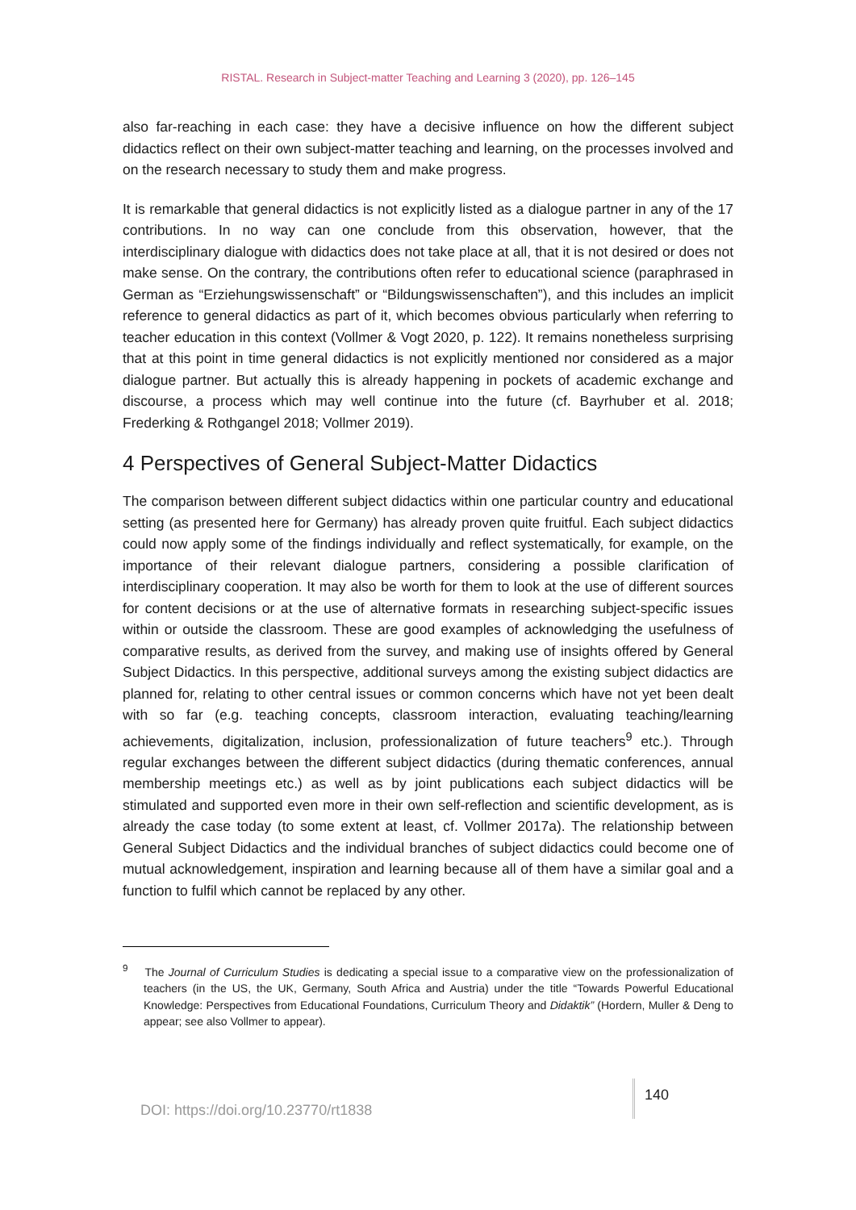RISTAL. Research in Subject-matter Teaching and Learning 3 (2020), pp. 126–145
also far-reaching in each case: they have a decisive influence on how the different subject didactics reflect on their own subject-matter teaching and learning, on the processes involved and on the research necessary to study them and make progress.
It is remarkable that general didactics is not explicitly listed as a dialogue partner in any of the 17 contributions. In no way can one conclude from this observation, however, that the interdisciplinary dialogue with didactics does not take place at all, that it is not desired or does not make sense. On the contrary, the contributions often refer to educational science (paraphrased in German as “Erziehungswissenschaft” or “Bildungswissenschaften”), and this includes an implicit reference to general didactics as part of it, which becomes obvious particularly when referring to teacher education in this context (Vollmer & Vogt 2020, p. 122). It remains nonetheless surprising that at this point in time general didactics is not explicitly mentioned nor considered as a major dialogue partner. But actually this is already happening in pockets of academic exchange and discourse, a process which may well continue into the future (cf. Bayrhuber et al. 2018; Frederking & Rothgangel 2018; Vollmer 2019).
4 Perspectives of General Subject-Matter Didactics
The comparison between different subject didactics within one particular country and educational setting (as presented here for Germany) has already proven quite fruitful. Each subject didactics could now apply some of the findings individually and reflect systematically, for example, on the importance of their relevant dialogue partners, considering a possible clarification of interdisciplinary cooperation. It may also be worth for them to look at the use of different sources for content decisions or at the use of alternative formats in researching subject-specific issues within or outside the classroom. These are good examples of acknowledging the usefulness of comparative results, as derived from the survey, and making use of insights offered by General Subject Didactics. In this perspective, additional surveys among the existing subject didactics are planned for, relating to other central issues or common concerns which have not yet been dealt with so far (e.g. teaching concepts, classroom interaction, evaluating teaching/learning achievements, digitalization, inclusion, professionalization of future teachers<sup>9</sup> etc.). Through regular exchanges between the different subject didactics (during thematic conferences, annual membership meetings etc.) as well as by joint publications each subject didactics will be stimulated and supported even more in their own self-reflection and scientific development, as is already the case today (to some extent at least, cf. Vollmer 2017a). The relationship between General Subject Didactics and the individual branches of subject didactics could become one of mutual acknowledgement, inspiration and learning because all of them have a similar goal and a function to fulfil which cannot be replaced by any other.
<sup>9</sup> The Journal of Curriculum Studies is dedicating a special issue to a comparative view on the professionalization of teachers (in the US, the UK, Germany, South Africa and Austria) under the title “Towards Powerful Educational Knowledge: Perspectives from Educational Foundations, Curriculum Theory and Didaktik” (Hordern, Muller & Deng to appear; see also Vollmer to appear).
DOI: https://doi.org/10.23770/rt1838
140